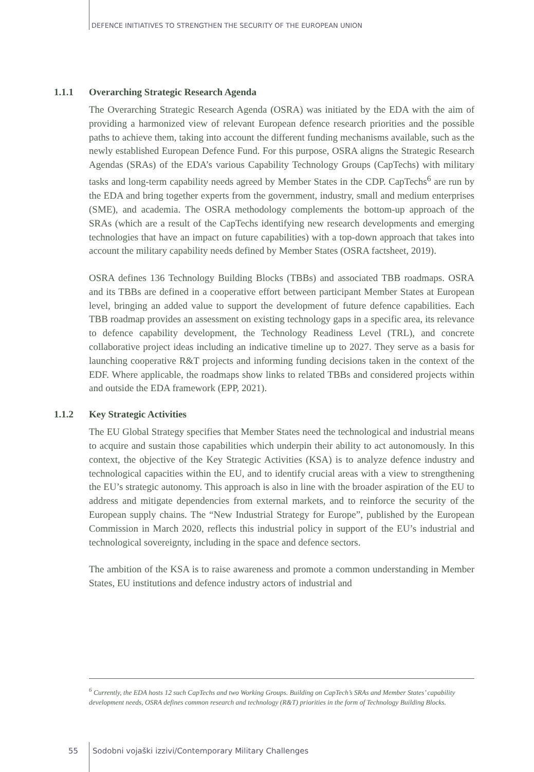DEFENCE INITIATIVES TO STRENGTHEN THE SECURITY OF THE EUROPEAN UNION
1.1.1 Overarching Strategic Research Agenda
The Overarching Strategic Research Agenda (OSRA) was initiated by the EDA with the aim of providing a harmonized view of relevant European defence research priorities and the possible paths to achieve them, taking into account the different funding mechanisms available, such as the newly established European Defence Fund. For this purpose, OSRA aligns the Strategic Research Agendas (SRAs) of the EDA’s various Capability Technology Groups (CapTechs) with military tasks and long-term capability needs agreed by Member States in the CDP. CapTechs<sup>6</sup> are run by the EDA and bring together experts from the government, industry, small and medium enterprises (SME), and academia. The OSRA methodology complements the bottom-up approach of the SRAs (which are a result of the CapTechs identifying new research developments and emerging technologies that have an impact on future capabilities) with a top-down approach that takes into account the military capability needs defined by Member States (OSRA factsheet, 2019).
OSRA defines 136 Technology Building Blocks (TBBs) and associated TBB roadmaps. OSRA and its TBBs are defined in a cooperative effort between participant Member States at European level, bringing an added value to support the development of future defence capabilities. Each TBB roadmap provides an assessment on existing technology gaps in a specific area, its relevance to defence capability development, the Technology Readiness Level (TRL), and concrete collaborative project ideas including an indicative timeline up to 2027. They serve as a basis for launching cooperative R&T projects and informing funding decisions taken in the context of the EDF. Where applicable, the roadmaps show links to related TBBs and considered projects within and outside the EDA framework (EPP, 2021).
1.1.2 Key Strategic Activities
The EU Global Strategy specifies that Member States need the technological and industrial means to acquire and sustain those capabilities which underpin their ability to act autonomously. In this context, the objective of the Key Strategic Activities (KSA) is to analyze defence industry and technological capacities within the EU, and to identify crucial areas with a view to strengthening the EU’s strategic autonomy. This approach is also in line with the broader aspiration of the EU to address and mitigate dependencies from external markets, and to reinforce the security of the European supply chains. The “New Industrial Strategy for Europe”, published by the European Commission in March 2020, reflects this industrial policy in support of the EU’s industrial and technological sovereignty, including in the space and defence sectors.
The ambition of the KSA is to raise awareness and promote a common understanding in Member States, EU institutions and defence industry actors of industrial and
<sup>6</sup> Currently, the EDA hosts 12 such CapTechs and two Working Groups. Building on CapTech’s SRAs and Member States’ capability development needs, OSRA defines common research and technology (R&T) priorities in the form of Technology Building Blocks.
55
Sodobni vojaški izzivi/Contemporary Military Challenges